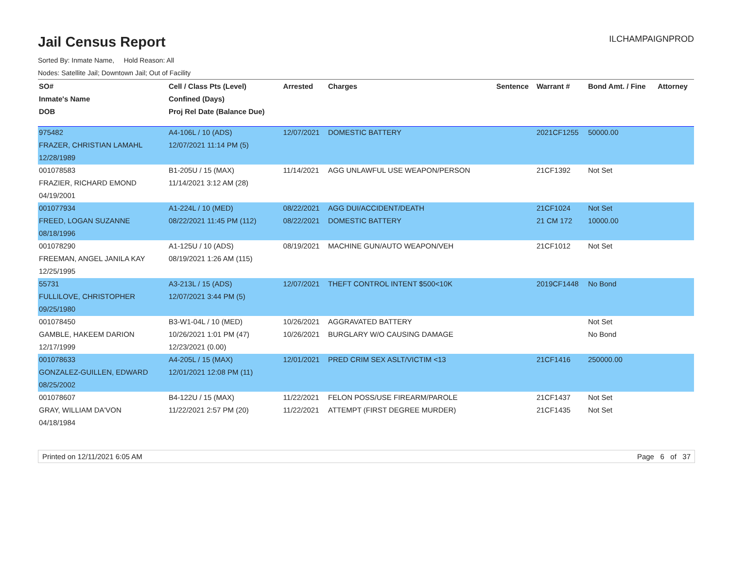Jail Census Report ILCHAMPAIGNPROD
Sorted By: Inmate Name, Hold Reason: All
Nodes: Satellite Jail; Downtown Jail; Out of Facility
| SO# | Cell / Class Pts (Level) | Arrested | Charges | Sentence | Warrant # | Bond Amt. / Fine | Attorney |
| --- | --- | --- | --- | --- | --- | --- | --- |
| Inmate's Name | Confined (Days) | | | | | | |
| DOB | Proj Rel Date (Balance Due) | | | | | | |
| 975482 | A4-106L / 10 (ADS) | 12/07/2021 | DOMESTIC BATTERY | | 2021CF1255 | 50000.00 | |
| FRAZER, CHRISTIAN LAMAHL | 12/07/2021 11:14 PM (5) | | | | | | |
| 12/28/1989 | | | | | | | |
| 001078583 | B1-205U / 15 (MAX) | 11/14/2021 | AGG UNLAWFUL USE WEAPON/PERSON | | 21CF1392 | Not Set | |
| FRAZIER, RICHARD EMOND | 11/14/2021 3:12 AM (28) | | | | | | |
| 04/19/2001 | | | | | | | |
| 001077934 | A1-224L / 10 (MED) | 08/22/2021 | AGG DUI/ACCIDENT/DEATH | | 21CF1024 | Not Set | |
| FREED, LOGAN SUZANNE | 08/22/2021 11:45 PM (112) | 08/22/2021 | DOMESTIC BATTERY | | 21 CM 172 | 10000.00 | |
| 08/18/1996 | | | | | | | |
| 001078290 | A1-125U / 10 (ADS) | 08/19/2021 | MACHINE GUN/AUTO WEAPON/VEH | | 21CF1012 | Not Set | |
| FREEMAN, ANGEL JANILA KAY | 08/19/2021 1:26 AM (115) | | | | | | |
| 12/25/1995 | | | | | | | |
| 55731 | A3-213L / 15 (ADS) | 12/07/2021 | THEFT CONTROL INTENT $500<10K | | 2019CF1448 | No Bond | |
| FULLILOVE, CHRISTOPHER | 12/07/2021 3:44 PM (5) | | | | | | |
| 09/25/1980 | | | | | | | |
| 001078450 | B3-W1-04L / 10 (MED) | 10/26/2021 | AGGRAVATED BATTERY | | | Not Set | |
| GAMBLE, HAKEEM DARION | 10/26/2021 1:01 PM (47) | 10/26/2021 | BURGLARY W/O CAUSING DAMAGE | | | No Bond | |
| 12/17/1999 | 12/23/2021 (0.00) | | | | | | |
| 001078633 | A4-205L / 15 (MAX) | 12/01/2021 | PRED CRIM SEX ASLT/VICTIM <13 | | 21CF1416 | 250000.00 | |
| GONZALEZ-GUILLEN, EDWARD | 12/01/2021 12:08 PM (11) | | | | | | |
| 08/25/2002 | | | | | | | |
| 001078607 | B4-122U / 15 (MAX) | 11/22/2021 | FELON POSS/USE FIREARM/PAROLE | | 21CF1437 | Not Set | |
| GRAY, WILLIAM DA'VON | 11/22/2021 2:57 PM (20) | 11/22/2021 | ATTEMPT (FIRST DEGREE MURDER) | | 21CF1435 | Not Set | |
| 04/18/1984 | | | | | | | |
Printed on 12/11/2021 6:05 AM Page 6 of 37